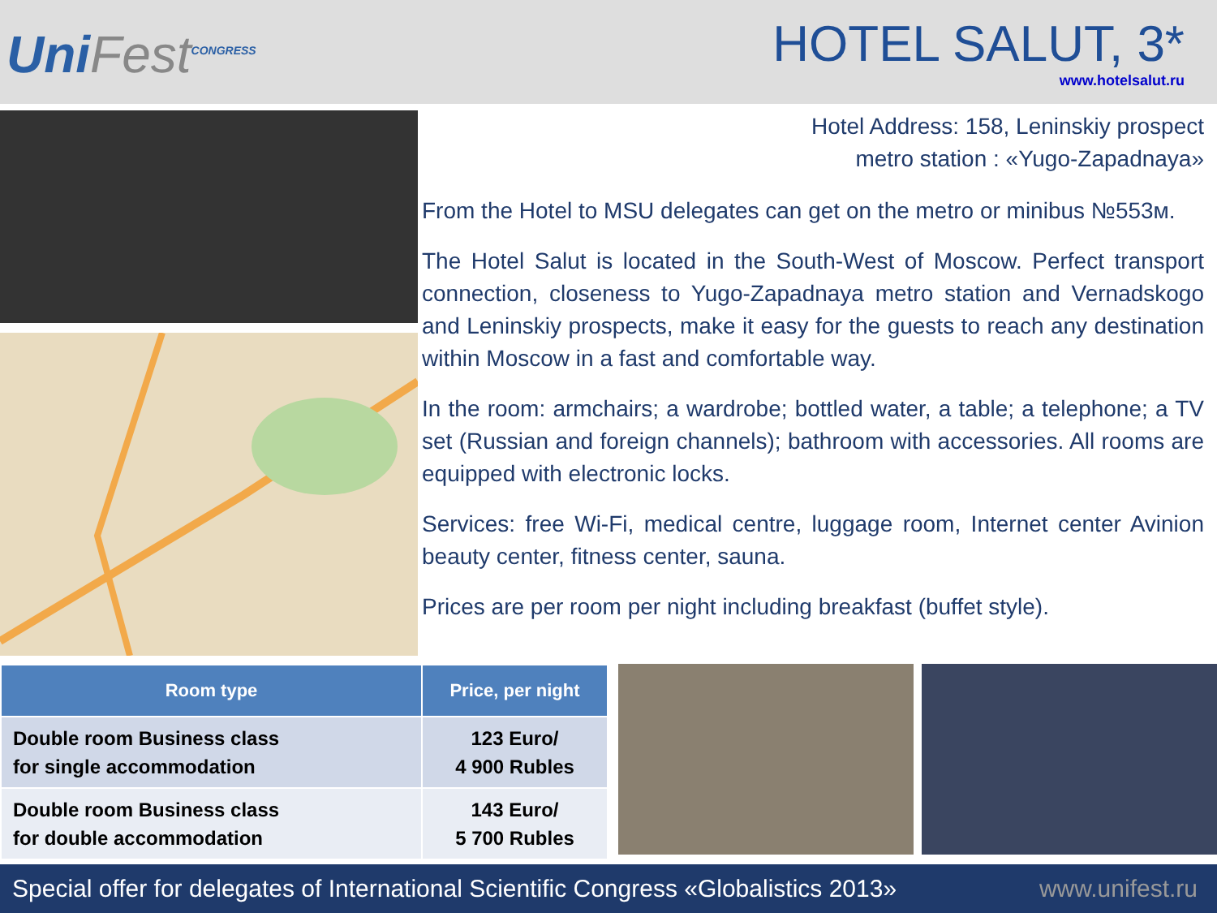UniFest<sup>CONGRESS</sup>
HOTEL SALUT, 3*
www.hotelsalut.ru
Hotel Address: 158, Leninskiy prospect
metro station : «Yugo-Zapadnaya»
From the Hotel to MSU delegates can get on the metro or minibus №553м.
The Hotel Salut is located in the South-West of Moscow. Perfect transport connection, closeness to Yugo-Zapadnaya metro station and Vernadskogo and Leninskiy prospects, make it easy for the guests to reach any destination within Moscow in a fast and comfortable way.
In the room: armchairs; a wardrobe; bottled water, a table; a telephone; a TV set (Russian and foreign channels); bathroom with accessories. All rooms are equipped with electronic locks.
Services: free Wi-Fi, medical centre, luggage room, Internet center Avinion beauty center, fitness center, sauna.
Prices are per room per night including breakfast (buffet style).
| Room type | Price, per night |
| --- | --- |
| Double room Business class for single accommodation | 123 Euro/ 4 900 Rubles |
| Double room Business class for double accommodation | 143 Euro/ 5 700 Rubles |
Special offer for delegates of International Scientific Congress «Globalistics 2013» www.unifest.ru